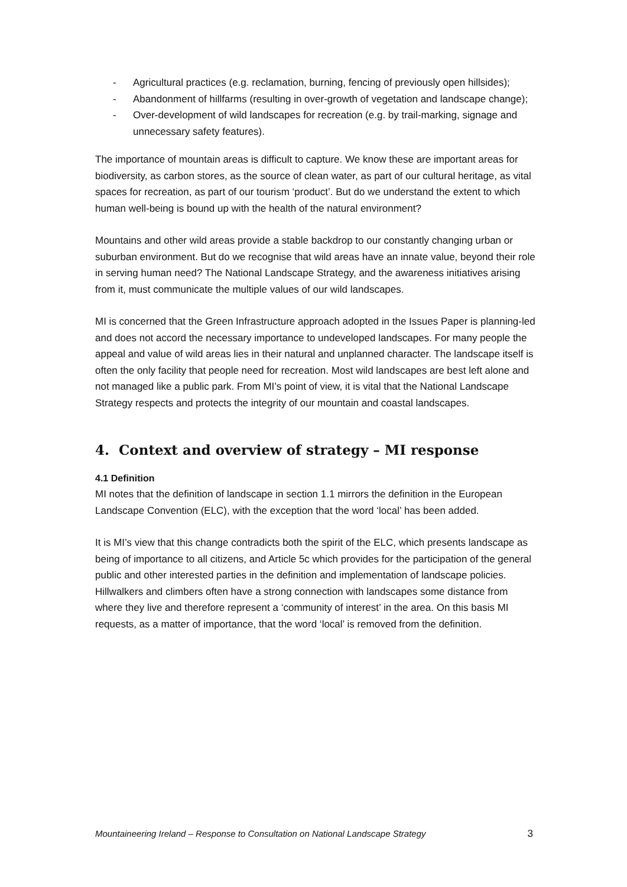- Agricultural practices (e.g. reclamation, burning, fencing of previously open hillsides);
- Abandonment of hillfarms (resulting in over-growth of vegetation and landscape change);
- Over-development of wild landscapes for recreation (e.g. by trail-marking, signage and unnecessary safety features).
The importance of mountain areas is difficult to capture. We know these are important areas for biodiversity, as carbon stores, as the source of clean water, as part of our cultural heritage, as vital spaces for recreation, as part of our tourism ‘product’. But do we understand the extent to which human well-being is bound up with the health of the natural environment?
Mountains and other wild areas provide a stable backdrop to our constantly changing urban or suburban environment. But do we recognise that wild areas have an innate value, beyond their role in serving human need? The National Landscape Strategy, and the awareness initiatives arising from it, must communicate the multiple values of our wild landscapes.
MI is concerned that the Green Infrastructure approach adopted in the Issues Paper is planning-led and does not accord the necessary importance to undeveloped landscapes. For many people the appeal and value of wild areas lies in their natural and unplanned character. The landscape itself is often the only facility that people need for recreation. Most wild landscapes are best left alone and not managed like a public park. From MI’s point of view, it is vital that the National Landscape Strategy respects and protects the integrity of our mountain and coastal landscapes.
4. Context and overview of strategy – MI response
4.1 Definition
MI notes that the definition of landscape in section 1.1 mirrors the definition in the European Landscape Convention (ELC), with the exception that the word ‘local’ has been added.
It is MI’s view that this change contradicts both the spirit of the ELC, which presents landscape as being of importance to all citizens, and Article 5c which provides for the participation of the general public and other interested parties in the definition and implementation of landscape policies. Hillwalkers and climbers often have a strong connection with landscapes some distance from where they live and therefore represent a ‘community of interest’ in the area. On this basis MI requests, as a matter of importance, that the word ‘local’ is removed from the definition.
Mountaineering Ireland – Response to Consultation on National Landscape Strategy 3